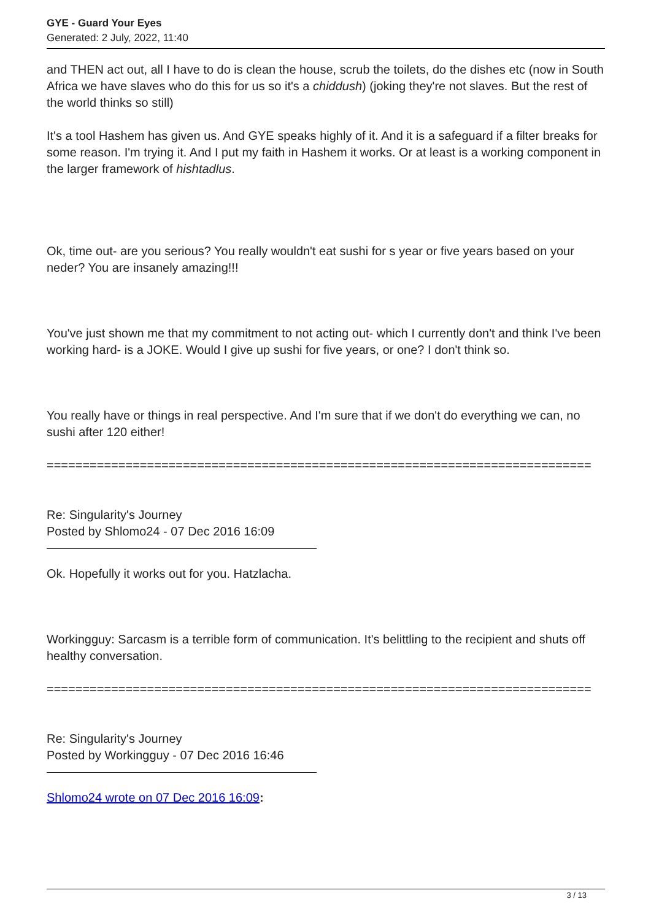GYE - Guard Your Eyes
Generated: 2 July, 2022, 11:40
and THEN act out, all I have to do is clean the house, scrub the toilets, do the dishes etc (now in South Africa we have slaves who do this for us so it's a chiddush) (joking they're not slaves. But the rest of the world thinks so still)
It's a tool Hashem has given us. And GYE speaks highly of it. And it is a safeguard if a filter breaks for some reason. I'm trying it. And I put my faith in Hashem it works. Or at least is a working component in the larger framework of hishtadlus.
Ok, time out- are you serious? You really wouldn't eat sushi for s year or five years based on your neder? You are insanely amazing!!!
You've just shown me that my commitment to not acting out- which I currently don't and think I've been working hard- is a JOKE. Would I give up sushi for five years, or one? I don't think so.
You really have or things in real perspective. And I'm sure that if we don't do everything we can, no sushi after 120 either!
============================================================================
Re: Singularity's Journey
Posted by Shlomo24 - 07 Dec 2016 16:09
Ok. Hopefully it works out for you. Hatzlacha.
Workingguy: Sarcasm is a terrible form of communication. It's belittling to the recipient and shuts off healthy conversation.
============================================================================
Re: Singularity's Journey
Posted by Workingguy - 07 Dec 2016 16:46
Shlomo24 wrote on 07 Dec 2016 16:09:
3 / 13